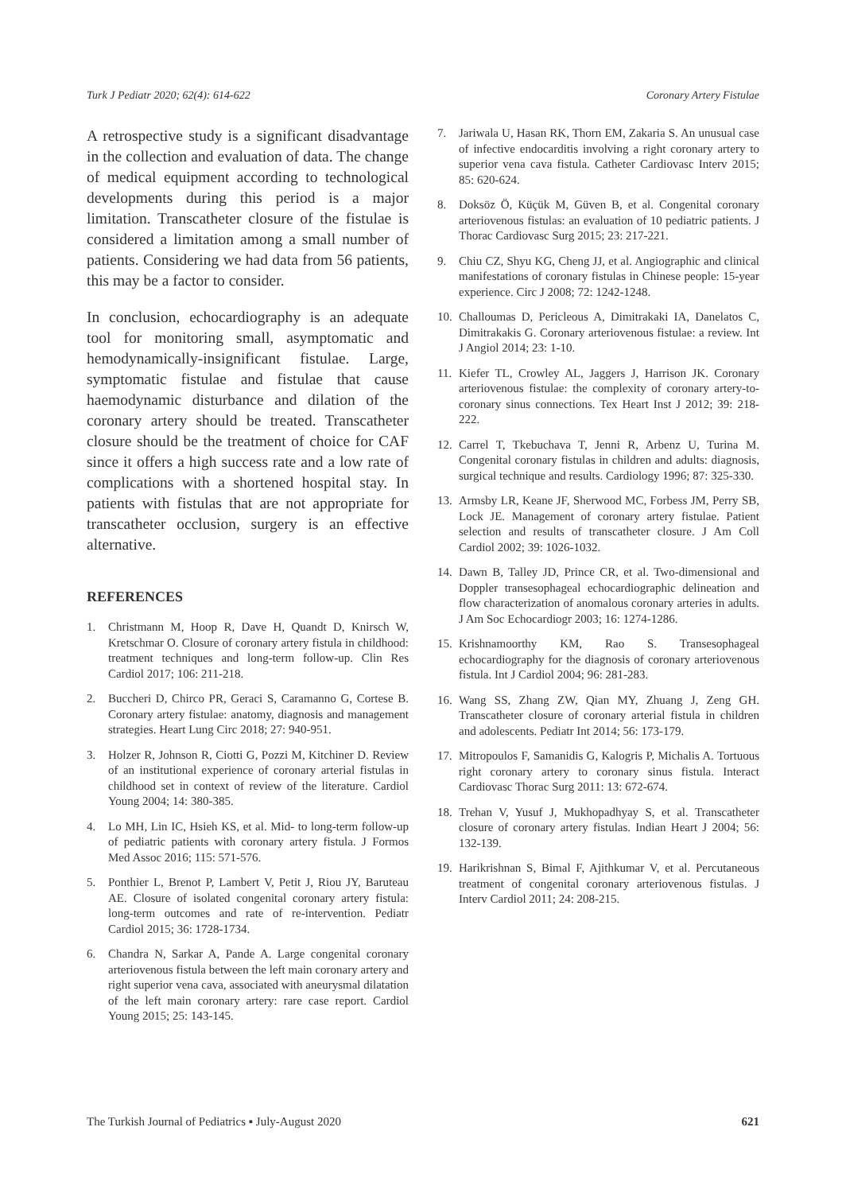Turk J Pediatr 2020; 62(4): 614-622 Coronary Artery Fistulae
A retrospective study is a significant disadvantage in the collection and evaluation of data. The change of medical equipment according to technological developments during this period is a major limitation. Transcatheter closure of the fistulae is considered a limitation among a small number of patients. Considering we had data from 56 patients, this may be a factor to consider.
In conclusion, echocardiography is an adequate tool for monitoring small, asymptomatic and hemodynamically-insignificant fistulae. Large, symptomatic fistulae and fistulae that cause haemodynamic disturbance and dilation of the coronary artery should be treated. Transcatheter closure should be the treatment of choice for CAF since it offers a high success rate and a low rate of complications with a shortened hospital stay. In patients with fistulas that are not appropriate for transcatheter occlusion, surgery is an effective alternative.
REFERENCES
1. Christmann M, Hoop R, Dave H, Quandt D, Knirsch W, Kretschmar O. Closure of coronary artery fistula in childhood: treatment techniques and long-term follow-up. Clin Res Cardiol 2017; 106: 211-218.
2. Buccheri D, Chirco PR, Geraci S, Caramanno G, Cortese B. Coronary artery fistulae: anatomy, diagnosis and management strategies. Heart Lung Circ 2018; 27: 940-951.
3. Holzer R, Johnson R, Ciotti G, Pozzi M, Kitchiner D. Review of an institutional experience of coronary arterial fistulas in childhood set in context of review of the literature. Cardiol Young 2004; 14: 380-385.
4. Lo MH, Lin IC, Hsieh KS, et al. Mid- to long-term follow-up of pediatric patients with coronary artery fistula. J Formos Med Assoc 2016; 115: 571-576.
5. Ponthier L, Brenot P, Lambert V, Petit J, Riou JY, Baruteau AE. Closure of isolated congenital coronary artery fistula: long-term outcomes and rate of re-intervention. Pediatr Cardiol 2015; 36: 1728-1734.
6. Chandra N, Sarkar A, Pande A. Large congenital coronary arteriovenous fistula between the left main coronary artery and right superior vena cava, associated with aneurysmal dilatation of the left main coronary artery: rare case report. Cardiol Young 2015; 25: 143-145.
7. Jariwala U, Hasan RK, Thorn EM, Zakaria S. An unusual case of infective endocarditis involving a right coronary artery to superior vena cava fistula. Catheter Cardiovasc Interv 2015; 85: 620-624.
8. Doksöz Ö, Küçük M, Güven B, et al. Congenital coronary arteriovenous fistulas: an evaluation of 10 pediatric patients. J Thorac Cardiovasc Surg 2015; 23: 217-221.
9. Chiu CZ, Shyu KG, Cheng JJ, et al. Angiographic and clinical manifestations of coronary fistulas in Chinese people: 15-year experience. Circ J 2008; 72: 1242-1248.
10. Challoumas D, Pericleous A, Dimitrakaki IA, Danelatos C, Dimitrakakis G. Coronary arteriovenous fistulae: a review. Int J Angiol 2014; 23: 1-10.
11. Kiefer TL, Crowley AL, Jaggers J, Harrison JK. Coronary arteriovenous fistulae: the complexity of coronary artery-to-coronary sinus connections. Tex Heart Inst J 2012; 39: 218-222.
12. Carrel T, Tkebuchava T, Jenni R, Arbenz U, Turina M. Congenital coronary fistulas in children and adults: diagnosis, surgical technique and results. Cardiology 1996; 87: 325-330.
13. Armsby LR, Keane JF, Sherwood MC, Forbess JM, Perry SB, Lock JE. Management of coronary artery fistulae. Patient selection and results of transcatheter closure. J Am Coll Cardiol 2002; 39: 1026-1032.
14. Dawn B, Talley JD, Prince CR, et al. Two-dimensional and Doppler transesophageal echocardiographic delineation and flow characterization of anomalous coronary arteries in adults. J Am Soc Echocardiogr 2003; 16: 1274-1286.
15. Krishnamoorthy KM, Rao S. Transesophageal echocardiography for the diagnosis of coronary arteriovenous fistula. Int J Cardiol 2004; 96: 281-283.
16. Wang SS, Zhang ZW, Qian MY, Zhuang J, Zeng GH. Transcatheter closure of coronary arterial fistula in children and adolescents. Pediatr Int 2014; 56: 173-179.
17. Mitropoulos F, Samanidis G, Kalogris P, Michalis A. Tortuous right coronary artery to coronary sinus fistula. Interact Cardiovasc Thorac Surg 2011: 13: 672-674.
18. Trehan V, Yusuf J, Mukhopadhyay S, et al. Transcatheter closure of coronary artery fistulas. Indian Heart J 2004; 56: 132-139.
19. Harikrishnan S, Bimal F, Ajithkumar V, et al. Percutaneous treatment of congenital coronary arteriovenous fistulas. J Interv Cardiol 2011; 24: 208-215.
The Turkish Journal of Pediatrics ▪ July-August 2020 621